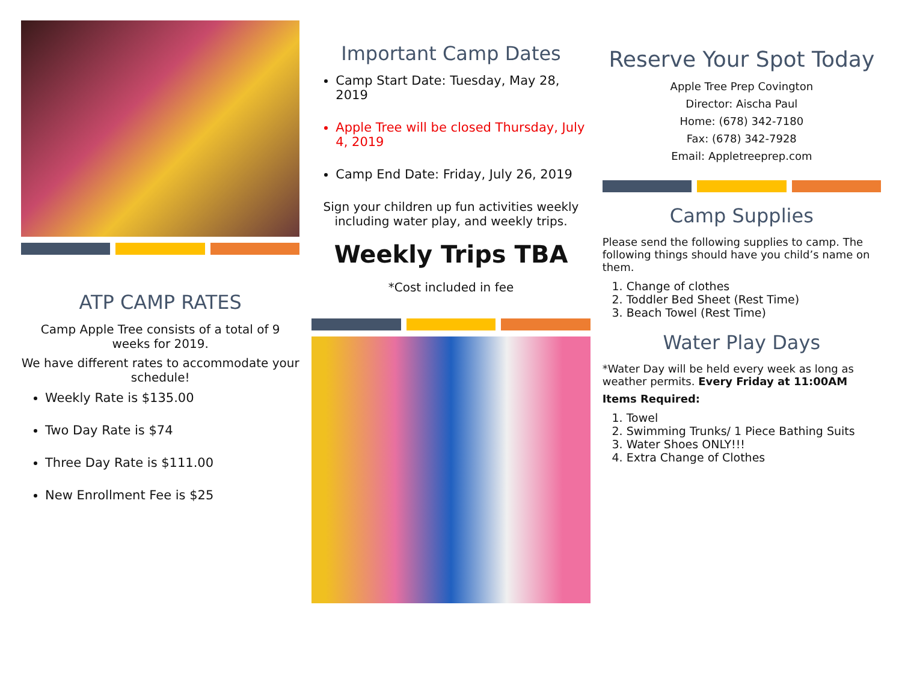ATP CAMP RATES
Camp Apple Tree consists of a total of 9 weeks for 2019.
We have different rates to accommodate your schedule!
Weekly Rate is $135.00
Two Day Rate is $74
Three Day Rate is $111.00
New Enrollment Fee is $25
Important Camp Dates
Camp Start Date: Tuesday, May 28, 2019
Apple Tree will be closed Thursday, July 4, 2019
Camp End Date: Friday, July 26, 2019
Sign your children up fun activities weekly including water play, and weekly trips.
Weekly Trips TBA
*Cost included in fee
Reserve Your Spot Today
Apple Tree Prep Covington
Director: Aischa Paul
Home: (678) 342-7180
Fax: (678) 342-7928
Email: Appletreeprep.com
Camp Supplies
Please send the following supplies to camp. The following things should have you child’s name on them.
1. Change of clothes
2. Toddler Bed Sheet (Rest Time)
3. Beach Towel (Rest Time)
Water Play Days
*Water Day will be held every week as long as weather permits. Every Friday at 11:00AM
Items Required:
1. Towel
2. Swimming Trunks/ 1 Piece Bathing Suits
3. Water Shoes ONLY!!!
4. Extra Change of Clothes